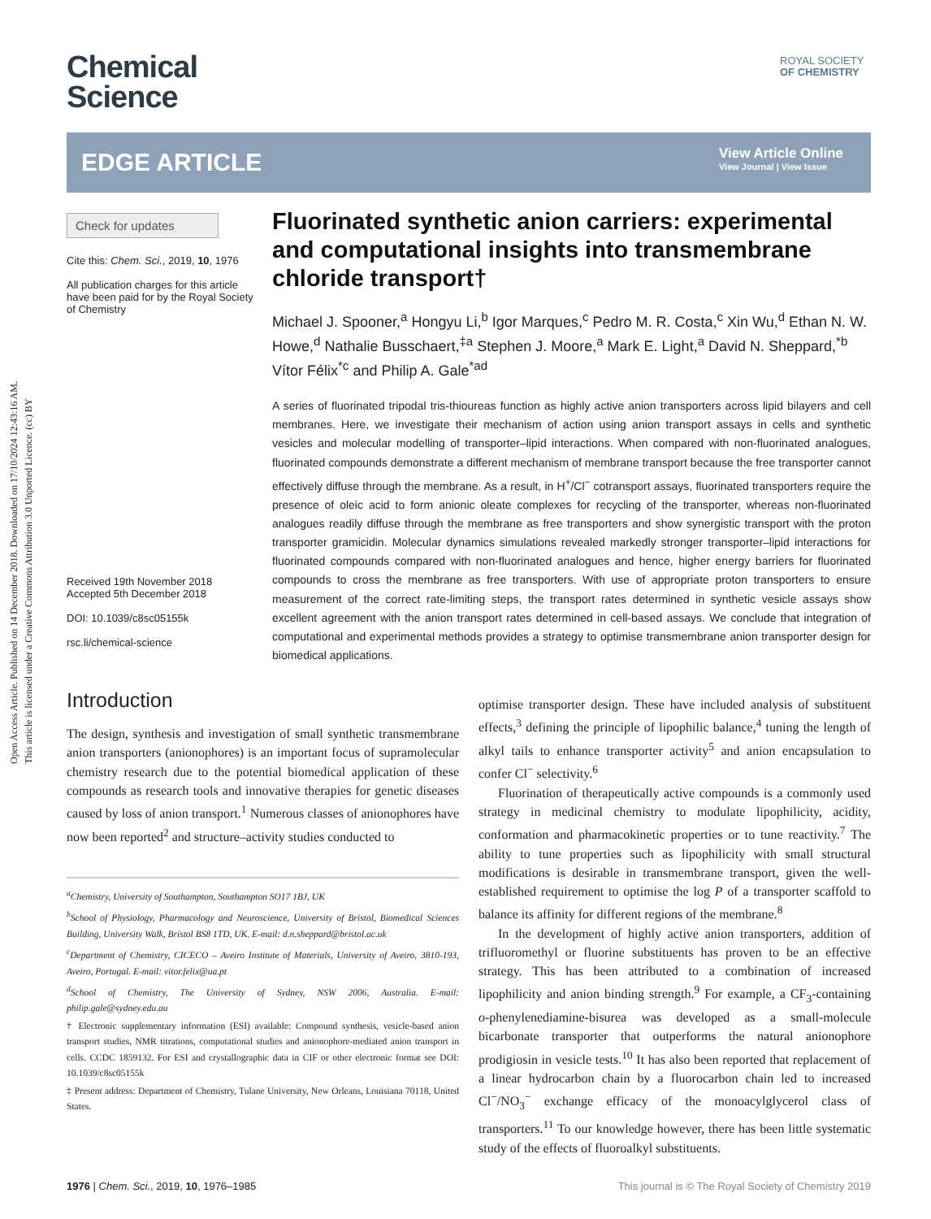Open Access Article. Published on 14 December 2018. Downloaded on 17/10/2024 12:43:16 AM.
This article is licensed under a Creative Commons Attribution 3.0 Unported Licence. (cc) BY
Chemical
Science
ROYAL SOCIETY
OF CHEMISTRY
EDGE ARTICLE
View Article Online
View Journal | View Issue
Check for updates
Cite this: Chem. Sci., 2019, 10, 1976
All publication charges for this article have been paid for by the Royal Society of Chemistry
Received 19th November 2018
Accepted 5th December 2018
DOI: 10.1039/c8sc05155k
rsc.li/chemical-science
Fluorinated synthetic anion carriers: experimental and computational insights into transmembrane chloride transport†
Michael J. Spooner,<sup>a</sup> Hongyu Li,<sup>b</sup> Igor Marques,<sup>c</sup> Pedro M. R. Costa,<sup>c</sup> Xin Wu,<sup>d</sup> Ethan N. W. Howe,<sup>d</sup> Nathalie Busschaert,<sup>‡a</sup> Stephen J. Moore,<sup>a</sup> Mark E. Light,<sup>a</sup> David N. Sheppard,<sup>*b</sup> Vítor Félix<sup>*c</sup> and Philip A. Gale<sup>*ad</sup>
A series of fluorinated tripodal tris-thioureas function as highly active anion transporters across lipid bilayers and cell membranes. Here, we investigate their mechanism of action using anion transport assays in cells and synthetic vesicles and molecular modelling of transporter–lipid interactions. When compared with non-fluorinated analogues, fluorinated compounds demonstrate a different mechanism of membrane transport because the free transporter cannot effectively diffuse through the membrane. As a result, in H<sup>+</sup>/Cl<sup>−</sup> cotransport assays, fluorinated transporters require the presence of oleic acid to form anionic oleate complexes for recycling of the transporter, whereas non-fluorinated analogues readily diffuse through the membrane as free transporters and show synergistic transport with the proton transporter gramicidin. Molecular dynamics simulations revealed markedly stronger transporter–lipid interactions for fluorinated compounds compared with non-fluorinated analogues and hence, higher energy barriers for fluorinated compounds to cross the membrane as free transporters. With use of appropriate proton transporters to ensure measurement of the correct rate-limiting steps, the transport rates determined in synthetic vesicle assays show excellent agreement with the anion transport rates determined in cell-based assays. We conclude that integration of computational and experimental methods provides a strategy to optimise transmembrane anion transporter design for biomedical applications.
Introduction
The design, synthesis and investigation of small synthetic transmembrane anion transporters (anionophores) is an important focus of supramolecular chemistry research due to the potential biomedical application of these compounds as research tools and innovative therapies for genetic diseases caused by loss of anion transport.<sup>1</sup> Numerous classes of anionophores have now been reported<sup>2</sup> and structure–activity studies conducted to
<sup>a</sup> Chemistry, University of Southampton, Southampton SO17 1BJ, UK
<sup>b</sup> School of Physiology, Pharmacology and Neuroscience, University of Bristol, Biomedical Sciences Building, University Walk, Bristol BS8 1TD, UK. E-mail: d.n.sheppard@bristol.ac.uk
<sup>c</sup> Department of Chemistry, CICECO – Aveiro Institute of Materials, University of Aveiro, 3810-193, Aveiro, Portugal. E-mail: vitor.felix@ua.pt
<sup>d</sup> School of Chemistry, The University of Sydney, NSW 2006, Australia. E-mail: philip.gale@sydney.edu.au
† Electronic supplementary information (ESI) available: Compound synthesis, vesicle-based anion transport studies, NMR titrations, computational studies and anionophore-mediated anion transport in cells. CCDC 1859132. For ESI and crystallographic data in CIF or other electronic format see DOI: 10.1039/c8sc05155k
‡ Present address: Department of Chemistry, Tulane University, New Orleans, Louisiana 70118, United States.
optimise transporter design. These have included analysis of substituent effects,<sup>3</sup> defining the principle of lipophilic balance,<sup>4</sup> tuning the length of alkyl tails to enhance transporter activity<sup>5</sup> and anion encapsulation to confer Cl<sup>−</sup> selectivity.<sup>6</sup>
Fluorination of therapeutically active compounds is a commonly used strategy in medicinal chemistry to modulate lipophilicity, acidity, conformation and pharmacokinetic properties or to tune reactivity.<sup>7</sup> The ability to tune properties such as lipophilicity with small structural modifications is desirable in transmembrane transport, given the well-established requirement to optimise the log P of a transporter scaffold to balance its affinity for different regions of the membrane.<sup>8</sup>
In the development of highly active anion transporters, addition of trifluoromethyl or fluorine substituents has proven to be an effective strategy. This has been attributed to a combination of increased lipophilicity and anion binding strength.<sup>9</sup> For example, a CF<sub>3</sub>-containing o-phenylenediamine-bisurea was developed as a small-molecule bicarbonate transporter that outperforms the natural anionophore prodigiosin in vesicle tests.<sup>10</sup> It has also been reported that replacement of a linear hydrocarbon chain by a fluorocarbon chain led to increased Cl<sup>−</sup>/NO<sub>3</sub><sup>−</sup> exchange efficacy of the monoacylglycerol class of transporters.<sup>11</sup> To our knowledge however, there has been little systematic study of the effects of fluoroalkyl substituents.
1976 | Chem. Sci., 2019, 10, 1976–1985 This journal is © The Royal Society of Chemistry 2019